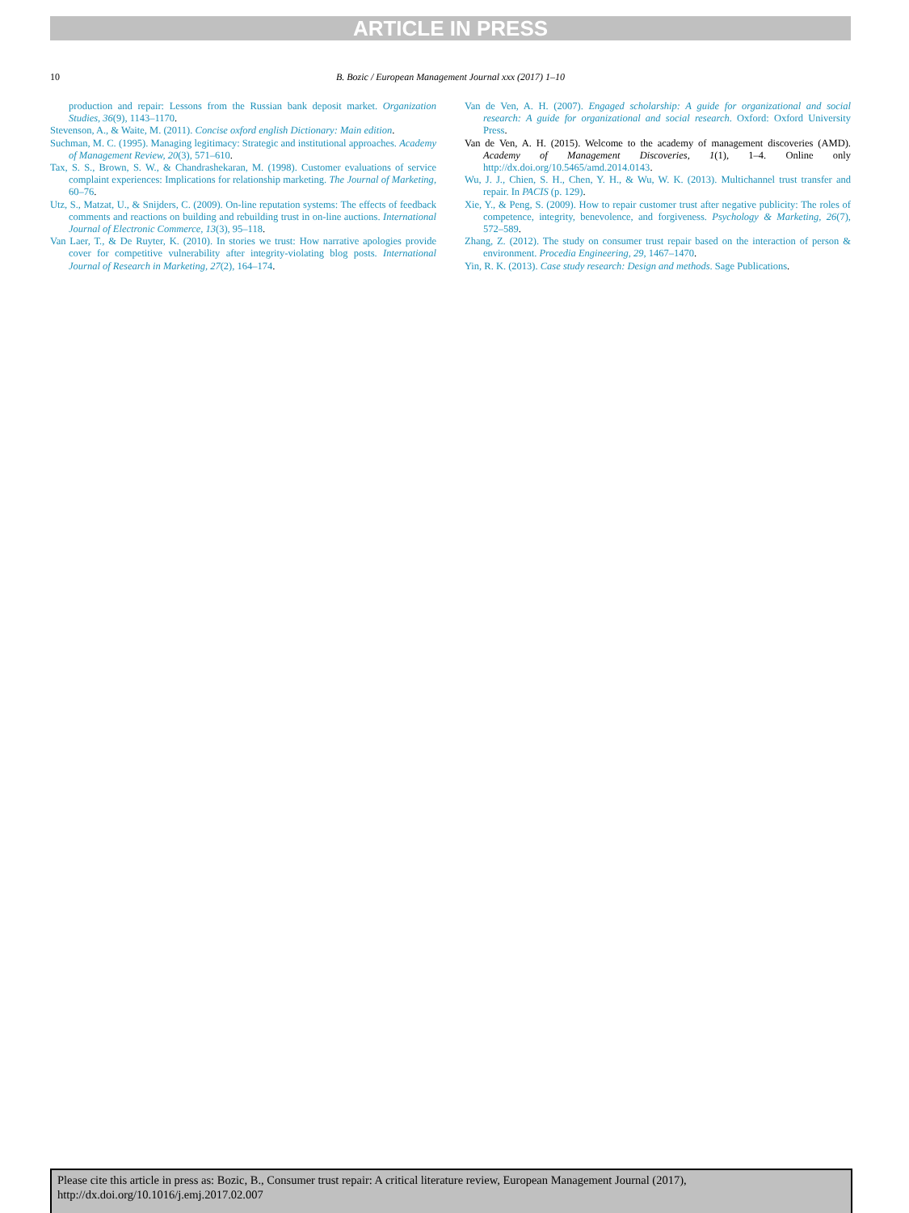ARTICLE IN PRESS
10
B. Bozic / European Management Journal xxx (2017) 1–10
production and repair: Lessons from the Russian bank deposit market. Organization Studies, 36(9), 1143–1170.
Stevenson, A., & Waite, M. (2011). Concise oxford english Dictionary: Main edition.
Suchman, M. C. (1995). Managing legitimacy: Strategic and institutional approaches. Academy of Management Review, 20(3), 571–610.
Tax, S. S., Brown, S. W., & Chandrashekaran, M. (1998). Customer evaluations of service complaint experiences: Implications for relationship marketing. The Journal of Marketing, 60–76.
Utz, S., Matzat, U., & Snijders, C. (2009). On-line reputation systems: The effects of feedback comments and reactions on building and rebuilding trust in on-line auctions. International Journal of Electronic Commerce, 13(3), 95–118.
Van Laer, T., & De Ruyter, K. (2010). In stories we trust: How narrative apologies provide cover for competitive vulnerability after integrity-violating blog posts. International Journal of Research in Marketing, 27(2), 164–174.
Van de Ven, A. H. (2007). Engaged scholarship: A guide for organizational and social research: A guide for organizational and social research. Oxford: Oxford University Press.
Van de Ven, A. H. (2015). Welcome to the academy of management discoveries (AMD). Academy of Management Discoveries, 1(1), 1–4. Online only http://dx.doi.org/10.5465/amd.2014.0143.
Wu, J. J., Chien, S. H., Chen, Y. H., & Wu, W. K. (2013). Multichannel trust transfer and repair. In PACIS (p. 129).
Xie, Y., & Peng, S. (2009). How to repair customer trust after negative publicity: The roles of competence, integrity, benevolence, and forgiveness. Psychology & Marketing, 26(7), 572–589.
Zhang, Z. (2012). The study on consumer trust repair based on the interaction of person & environment. Procedia Engineering, 29, 1467–1470.
Yin, R. K. (2013). Case study research: Design and methods. Sage Publications.
Please cite this article in press as: Bozic, B., Consumer trust repair: A critical literature review, European Management Journal (2017), http://dx.doi.org/10.1016/j.emj.2017.02.007